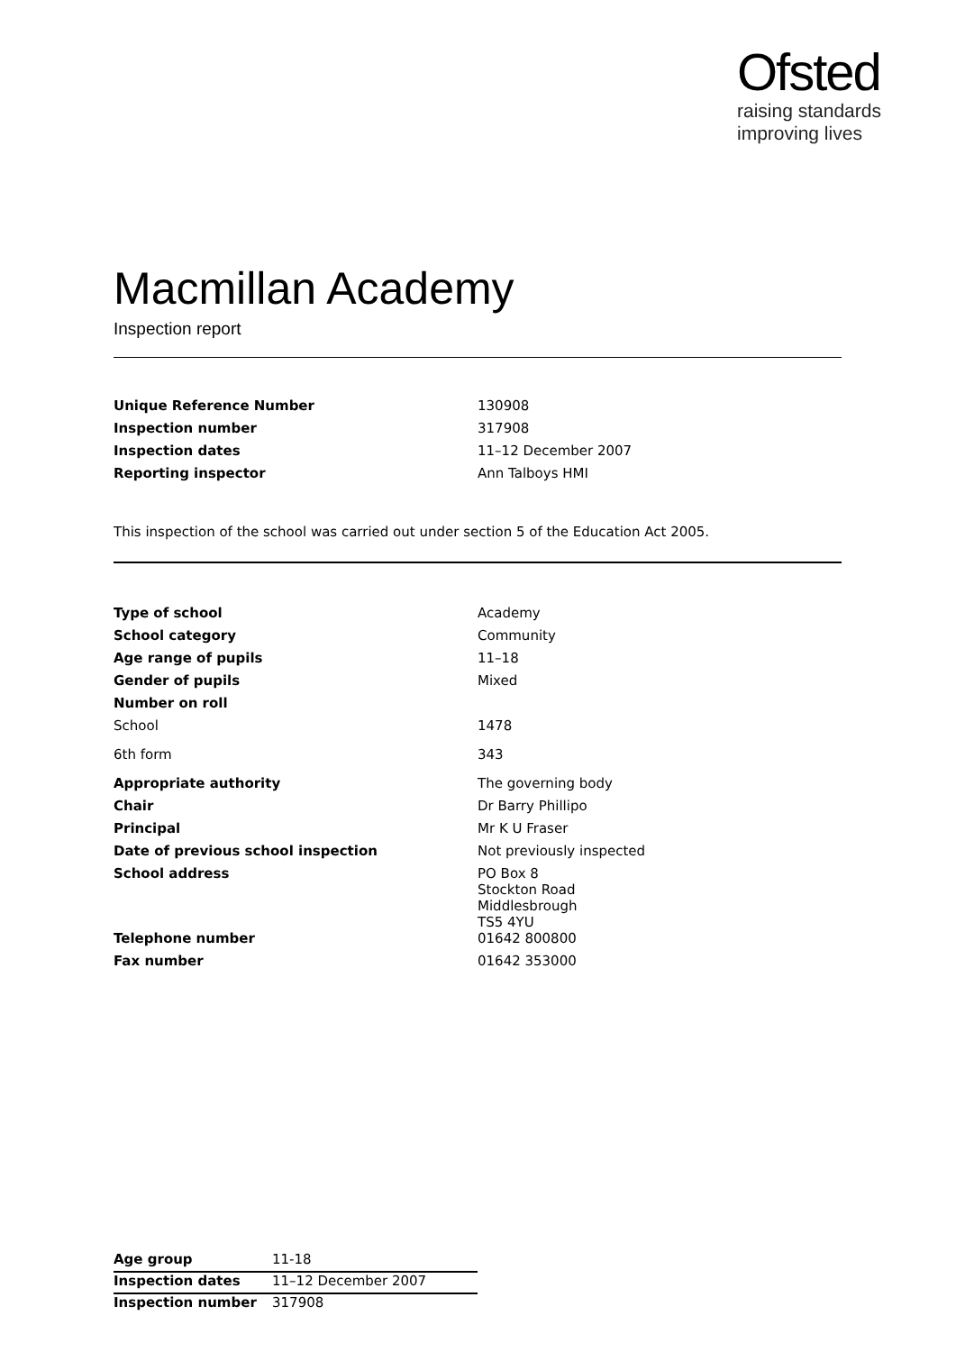Ofsted
raising standards
improving lives
Macmillan Academy
Inspection report
| Unique Reference Number | 130908 |
| Inspection number | 317908 |
| Inspection dates | 11–12 December 2007 |
| Reporting inspector | Ann Talboys HMI |
This inspection of the school was carried out under section 5 of the Education Act 2005.
| Type of school | Academy |
| School category | Community |
| Age range of pupils | 11–18 |
| Gender of pupils | Mixed |
| Number on roll | |
| School | 1478 |
| 6th form | 343 |
| Appropriate authority | The governing body |
| Chair | Dr Barry Phillipo |
| Principal | Mr K U Fraser |
| Date of previous school inspection | Not previously inspected |
| School address | PO Box 8 Stockton Road Middlesbrough TS5 4YU |
| Telephone number | 01642 800800 |
| Fax number | 01642 353000 |
| Age group | 11-18 |
| Inspection dates | 11–12 December 2007 |
| Inspection number | 317908 |